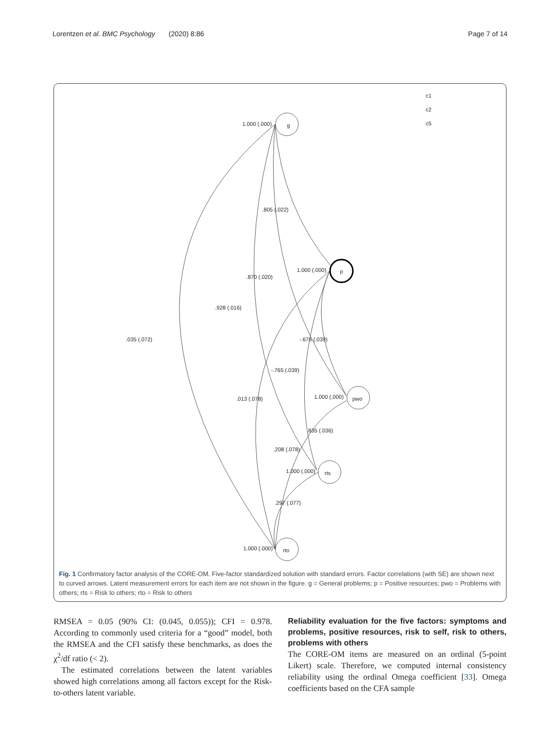Lorentzen et al. BMC Psychology (2020) 8:86 Page 7 of 14
c1
c2
c5
g
p
pwo
rts
rto
1.000 (.000)
1.000 (.000)
1.000 (.000)
1.000 (.000)
1.000 (.000)
.805 (.022)
.870 (.020)
.928 (.016)
.035 (.072)
-.676 (.039)
-.765 (.039)
.013 (.078)
.835 (.036)
.208 (.078)
.297 (.077)
Fig. 1 Confirmatory factor analysis of the CORE-OM. Five-factor standardized solution with standard errors. Factor correlations (with SE) are shown next to curved arrows. Latent measurement errors for each item are not shown in the figure. g = General problems; p = Positive resources; pwo = Problems with others; rts = Risk to others; rto = Risk to others
RMSEA = 0.05 (90% CI: (0.045, 0.055)); CFI = 0.978. According to commonly used criteria for a “good” model, both the RMSEA and the CFI satisfy these benchmarks, as does the χ<sup>2</sup>/df ratio (< 2).
The estimated correlations between the latent variables showed high correlations among all factors except for the Risk-to-others latent variable.
Reliability evaluation for the five factors: symptoms and problems, positive resources, risk to self, risk to others, problems with others
The CORE-OM items are measured on an ordinal (5-point Likert) scale. Therefore, we computed internal consistency reliability using the ordinal Omega coefficient [33]. Omega coefficients based on the CFA sample